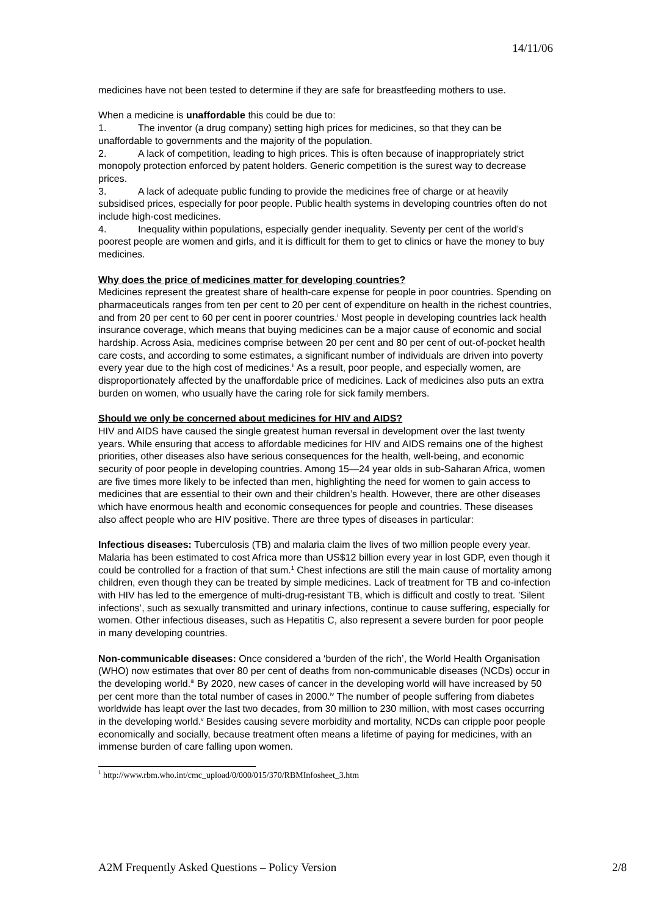14/11/06
medicines have not been tested to determine if they are safe for breastfeeding mothers to use.
When a medicine is unaffordable this could be due to:
1. The inventor (a drug company) setting high prices for medicines, so that they can be unaffordable to governments and the majority of the population.
2. A lack of competition, leading to high prices. This is often because of inappropriately strict monopoly protection enforced by patent holders. Generic competition is the surest way to decrease prices.
3. A lack of adequate public funding to provide the medicines free of charge or at heavily subsidised prices, especially for poor people. Public health systems in developing countries often do not include high-cost medicines.
4. Inequality within populations, especially gender inequality. Seventy per cent of the world’s poorest people are women and girls, and it is difficult for them to get to clinics or have the money to buy medicines.
Why does the price of medicines matter for developing countries?
Medicines represent the greatest share of health-care expense for people in poor countries. Spending on pharmaceuticals ranges from ten per cent to 20 per cent of expenditure on health in the richest countries, and from 20 per cent to 60 per cent in poorer countries.<sup>i</sup> Most people in developing countries lack health insurance coverage, which means that buying medicines can be a major cause of economic and social hardship. Across Asia, medicines comprise between 20 per cent and 80 per cent of out-of-pocket health care costs, and according to some estimates, a significant number of individuals are driven into poverty every year due to the high cost of medicines.<sup>ii</sup> As a result, poor people, and especially women, are disproportionately affected by the unaffordable price of medicines. Lack of medicines also puts an extra burden on women, who usually have the caring role for sick family members.
Should we only be concerned about medicines for HIV and AIDS?
HIV and AIDS have caused the single greatest human reversal in development over the last twenty years. While ensuring that access to affordable medicines for HIV and AIDS remains one of the highest priorities, other diseases also have serious consequences for the health, well-being, and economic security of poor people in developing countries. Among 15—24 year olds in sub-Saharan Africa, women are five times more likely to be infected than men, highlighting the need for women to gain access to medicines that are essential to their own and their children’s health. However, there are other diseases which have enormous health and economic consequences for people and countries. These diseases also affect people who are HIV positive. There are three types of diseases in particular:
Infectious diseases: Tuberculosis (TB) and malaria claim the lives of two million people every year. Malaria has been estimated to cost Africa more than US$12 billion every year in lost GDP, even though it could be controlled for a fraction of that sum.<sup>1</sup> Chest infections are still the main cause of mortality among children, even though they can be treated by simple medicines. Lack of treatment for TB and co-infection with HIV has led to the emergence of multi-drug-resistant TB, which is difficult and costly to treat. ’Silent infections’, such as sexually transmitted and urinary infections, continue to cause suffering, especially for women. Other infectious diseases, such as Hepatitis C, also represent a severe burden for poor people in many developing countries.
Non-communicable diseases: Once considered a ‘burden of the rich’, the World Health Organisation (WHO) now estimates that over 80 per cent of deaths from non-communicable diseases (NCDs) occur in the developing world.<sup>iii</sup> By 2020, new cases of cancer in the developing world will have increased by 50 per cent more than the total number of cases in 2000.<sup>iv</sup> The number of people suffering from diabetes worldwide has leapt over the last two decades, from 30 million to 230 million, with most cases occurring in the developing world.<sup>v</sup> Besides causing severe morbidity and mortality, NCDs can cripple poor people economically and socially, because treatment often means a lifetime of paying for medicines, with an immense burden of care falling upon women.
<sup>1</sup> http://www.rbm.who.int/cmc_upload/0/000/015/370/RBMInfosheet_3.htm
A2M Frequently Asked Questions – Policy Version 2/8